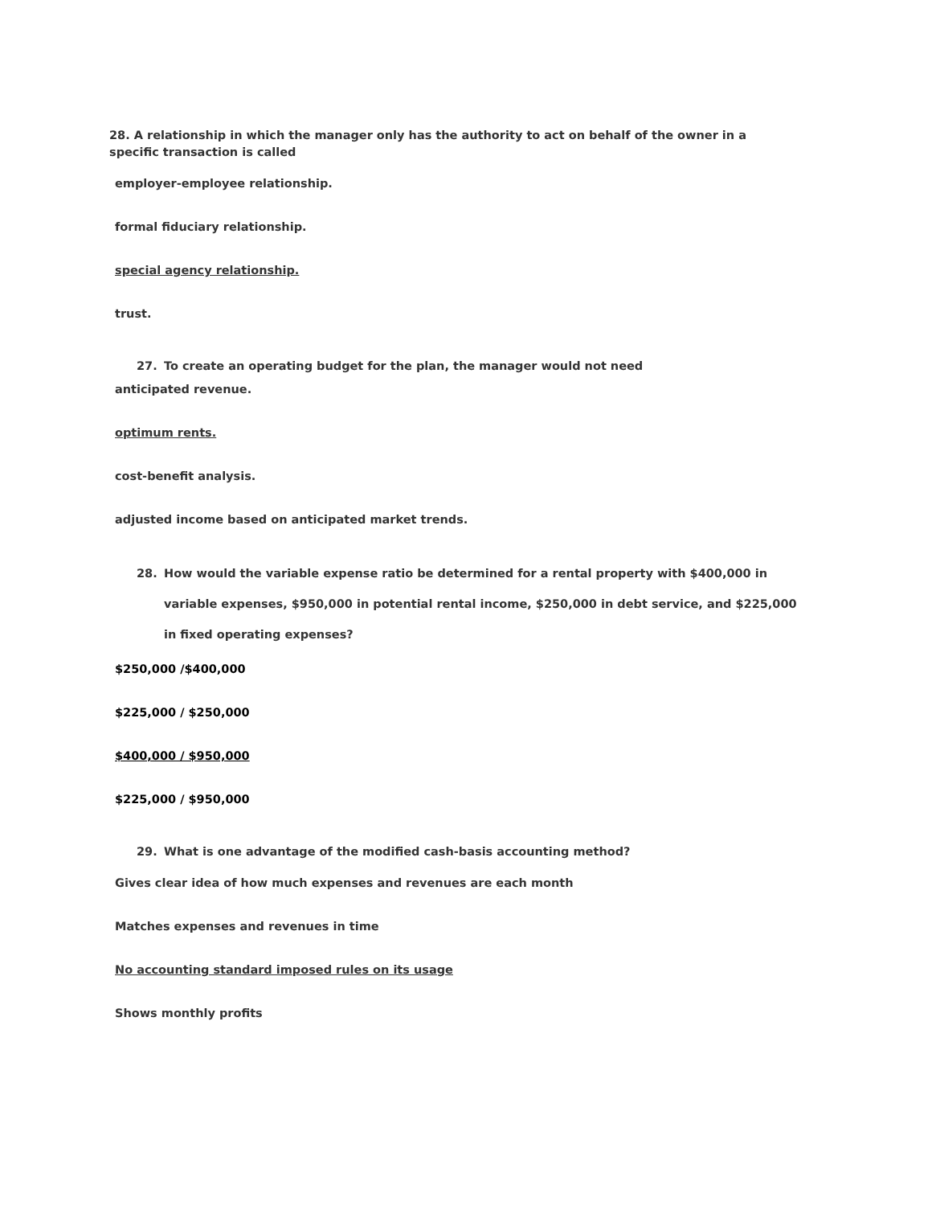28. A relationship in which the manager only has the authority to act on behalf of the owner in a specific transaction is called
employer-employee relationship.
formal fiduciary relationship.
special agency relationship.
trust.
27. To create an operating budget for the plan, the manager would not need
anticipated revenue.
optimum rents.
cost-benefit analysis.
adjusted income based on anticipated market trends.
28. How would the variable expense ratio be determined for a rental property with $400,000 in variable expenses, $950,000 in potential rental income, $250,000 in debt service, and $225,000 in fixed operating expenses?
$250,000 /$400,000
$225,000 / $250,000
$400,000 / $950,000
$225,000 / $950,000
29. What is one advantage of the modified cash-basis accounting method?
Gives clear idea of how much expenses and revenues are each month
Matches expenses and revenues in time
No accounting standard imposed rules on its usage
Shows monthly profits